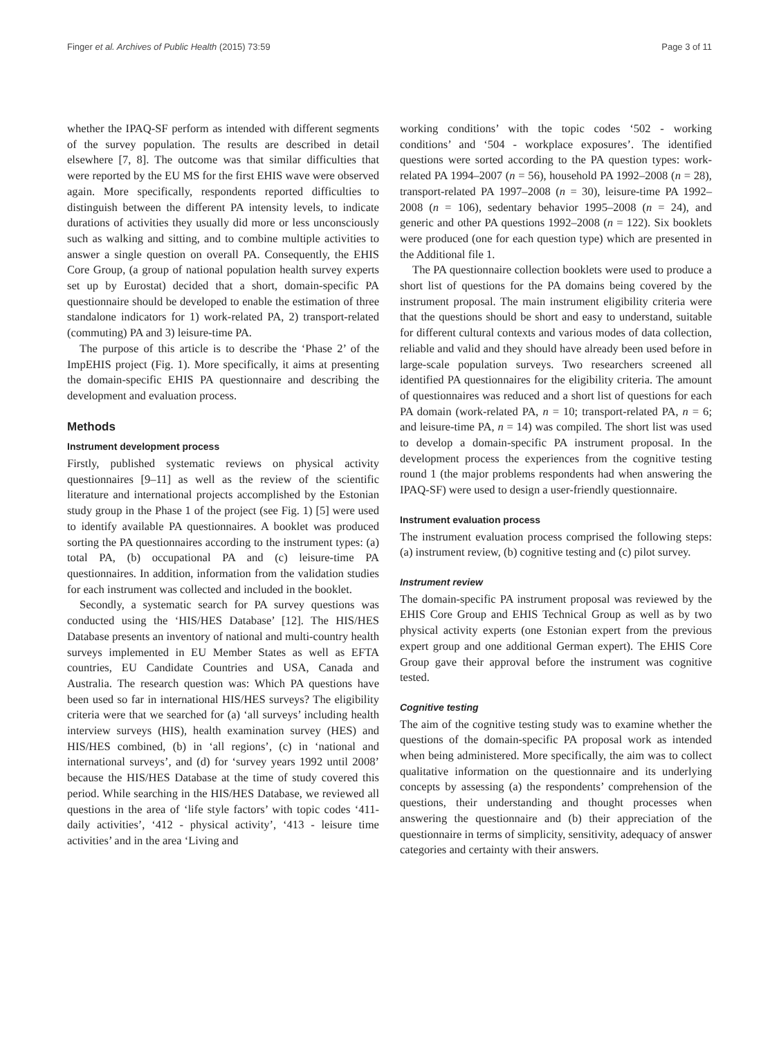Finger et al. Archives of Public Health (2015) 73:59 Page 3 of 11
whether the IPAQ-SF perform as intended with different segments of the survey population. The results are described in detail elsewhere [7, 8]. The outcome was that similar difficulties that were reported by the EU MS for the first EHIS wave were observed again. More specifically, respondents reported difficulties to distinguish between the different PA intensity levels, to indicate durations of activities they usually did more or less unconsciously such as walking and sitting, and to combine multiple activities to answer a single question on overall PA. Consequently, the EHIS Core Group, (a group of national population health survey experts set up by Eurostat) decided that a short, domain-specific PA questionnaire should be developed to enable the estimation of three standalone indicators for 1) work-related PA, 2) transport-related (commuting) PA and 3) leisure-time PA.
The purpose of this article is to describe the ‘Phase 2’ of the ImpEHIS project (Fig. 1). More specifically, it aims at presenting the domain-specific EHIS PA questionnaire and describing the development and evaluation process.
Methods
Instrument development process
Firstly, published systematic reviews on physical activity questionnaires [9–11] as well as the review of the scientific literature and international projects accomplished by the Estonian study group in the Phase 1 of the project (see Fig. 1) [5] were used to identify available PA questionnaires. A booklet was produced sorting the PA questionnaires according to the instrument types: (a) total PA, (b) occupational PA and (c) leisure-time PA questionnaires. In addition, information from the validation studies for each instrument was collected and included in the booklet.
Secondly, a systematic search for PA survey questions was conducted using the ‘HIS/HES Database’ [12]. The HIS/HES Database presents an inventory of national and multi-country health surveys implemented in EU Member States as well as EFTA countries, EU Candidate Countries and USA, Canada and Australia. The research question was: Which PA questions have been used so far in international HIS/HES surveys? The eligibility criteria were that we searched for (a) ‘all surveys’ including health interview surveys (HIS), health examination survey (HES) and HIS/HES combined, (b) in ‘all regions’, (c) in ‘national and international surveys’, and (d) for ‘survey years 1992 until 2008’ because the HIS/HES Database at the time of study covered this period. While searching in the HIS/HES Database, we reviewed all questions in the area of ‘life style factors’ with topic codes ‘411- daily activities’, ‘412 - physical activity’, ‘413 - leisure time activities’ and in the area ‘Living and
working conditions’ with the topic codes ‘502 - working conditions’ and ‘504 - workplace exposures’. The identified questions were sorted according to the PA question types: work-related PA 1994–2007 (n = 56), household PA 1992–2008 (n = 28), transport-related PA 1997–2008 (n = 30), leisure-time PA 1992–2008 (n = 106), sedentary behavior 1995–2008 (n = 24), and generic and other PA questions 1992–2008 (n = 122). Six booklets were produced (one for each question type) which are presented in the Additional file 1.
The PA questionnaire collection booklets were used to produce a short list of questions for the PA domains being covered by the instrument proposal. The main instrument eligibility criteria were that the questions should be short and easy to understand, suitable for different cultural contexts and various modes of data collection, reliable and valid and they should have already been used before in large-scale population surveys. Two researchers screened all identified PA questionnaires for the eligibility criteria. The amount of questionnaires was reduced and a short list of questions for each PA domain (work-related PA, n = 10; transport-related PA, n = 6; and leisure-time PA, n = 14) was compiled. The short list was used to develop a domain-specific PA instrument proposal. In the development process the experiences from the cognitive testing round 1 (the major problems respondents had when answering the IPAQ-SF) were used to design a user-friendly questionnaire.
Instrument evaluation process
The instrument evaluation process comprised the following steps: (a) instrument review, (b) cognitive testing and (c) pilot survey.
Instrument review
The domain-specific PA instrument proposal was reviewed by the EHIS Core Group and EHIS Technical Group as well as by two physical activity experts (one Estonian expert from the previous expert group and one additional German expert). The EHIS Core Group gave their approval before the instrument was cognitive tested.
Cognitive testing
The aim of the cognitive testing study was to examine whether the questions of the domain-specific PA proposal work as intended when being administered. More specifically, the aim was to collect qualitative information on the questionnaire and its underlying concepts by assessing (a) the respondents’ comprehension of the questions, their understanding and thought processes when answering the questionnaire and (b) their appreciation of the questionnaire in terms of simplicity, sensitivity, adequacy of answer categories and certainty with their answers.